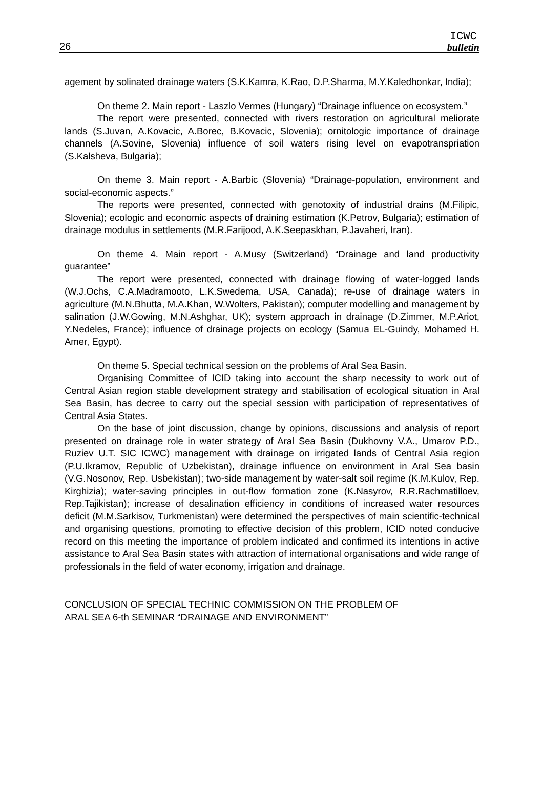26
ICWC
bulletin
agement by solinated drainage waters (S.K.Kamra, K.Rao, D.P.Sharma, M.Y.Kaledhonkar, India);
On theme 2. Main report - Laszlo Vermes (Hungary) “Drainage influence on ecosystem.”
The report were presented, connected with rivers restoration on agricultural meliorate lands (S.Juvan, A.Kovacic, A.Borec, B.Kovacic, Slovenia); ornitologic importance of drainage channels (A.Sovine, Slovenia) influence of soil waters rising level on evapotranspriation (S.Kalsheva, Bulgaria);
On theme 3. Main report - A.Barbic (Slovenia) “Drainage-population, environment and social-economic aspects.”
The reports were presented, connected with genotoxity of industrial drains (M.Filipic, Slovenia); ecologic and economic aspects of draining estimation (K.Petrov, Bulgaria); estimation of drainage modulus in settlements (M.R.Farijood, A.K.Seepaskhan, P.Javaheri, Iran).
On theme 4. Main report - A.Musy (Switzerland) “Drainage and land productivity guarantee”
The report were presented, connected with drainage flowing of water-logged lands (W.J.Ochs, C.A.Madramooto, L.K.Swedema, USA, Canada); re-use of drainage waters in agriculture (M.N.Bhutta, M.A.Khan, W.Wolters, Pakistan); computer modelling and management by salination (J.W.Gowing, M.N.Ashghar, UK); system approach in drainage (D.Zimmer, M.P.Ariot, Y.Nedeles, France); influence of drainage projects on ecology (Samua EL-Guindy, Mohamed H. Amer, Egypt).
On theme 5. Special technical session on the problems of Aral Sea Basin.
Organising Committee of ICID taking into account the sharp necessity to work out of Central Asian region stable development strategy and stabilisation of ecological situation in Aral Sea Basin, has decree to carry out the special session with participation of representatives of Central Asia States.
On the base of joint discussion, change by opinions, discussions and analysis of report presented on drainage role in water strategy of Aral Sea Basin (Dukhovny V.A., Umarov P.D., Ruziev U.T. SIC ICWC) management with drainage on irrigated lands of Central Asia region (P.U.Ikramov, Republic of Uzbekistan), drainage influence on environment in Aral Sea basin (V.G.Nosonov, Rep. Usbekistan); two-side management by water-salt soil regime (K.M.Kulov, Rep. Kirghizia); water-saving principles in out-flow formation zone (K.Nasyrov, R.R.Rachmatilloev, Rep.Tajikistan); increase of desalination efficiency in conditions of increased water resources deficit (M.M.Sarkisov, Turkmenistan) were determined the perspectives of main scientific-technical and organising questions, promoting to effective decision of this problem, ICID noted conducive record on this meeting the importance of problem indicated and confirmed its intentions in active assistance to Aral Sea Basin states with attraction of international organisations and wide range of professionals in the field of water economy, irrigation and drainage.
CONCLUSION OF SPECIAL TECHNIC COMMISSION ON THE PROBLEM OF
ARAL SEA 6-th SEMINAR “DRAINAGE AND ENVIRONMENT”